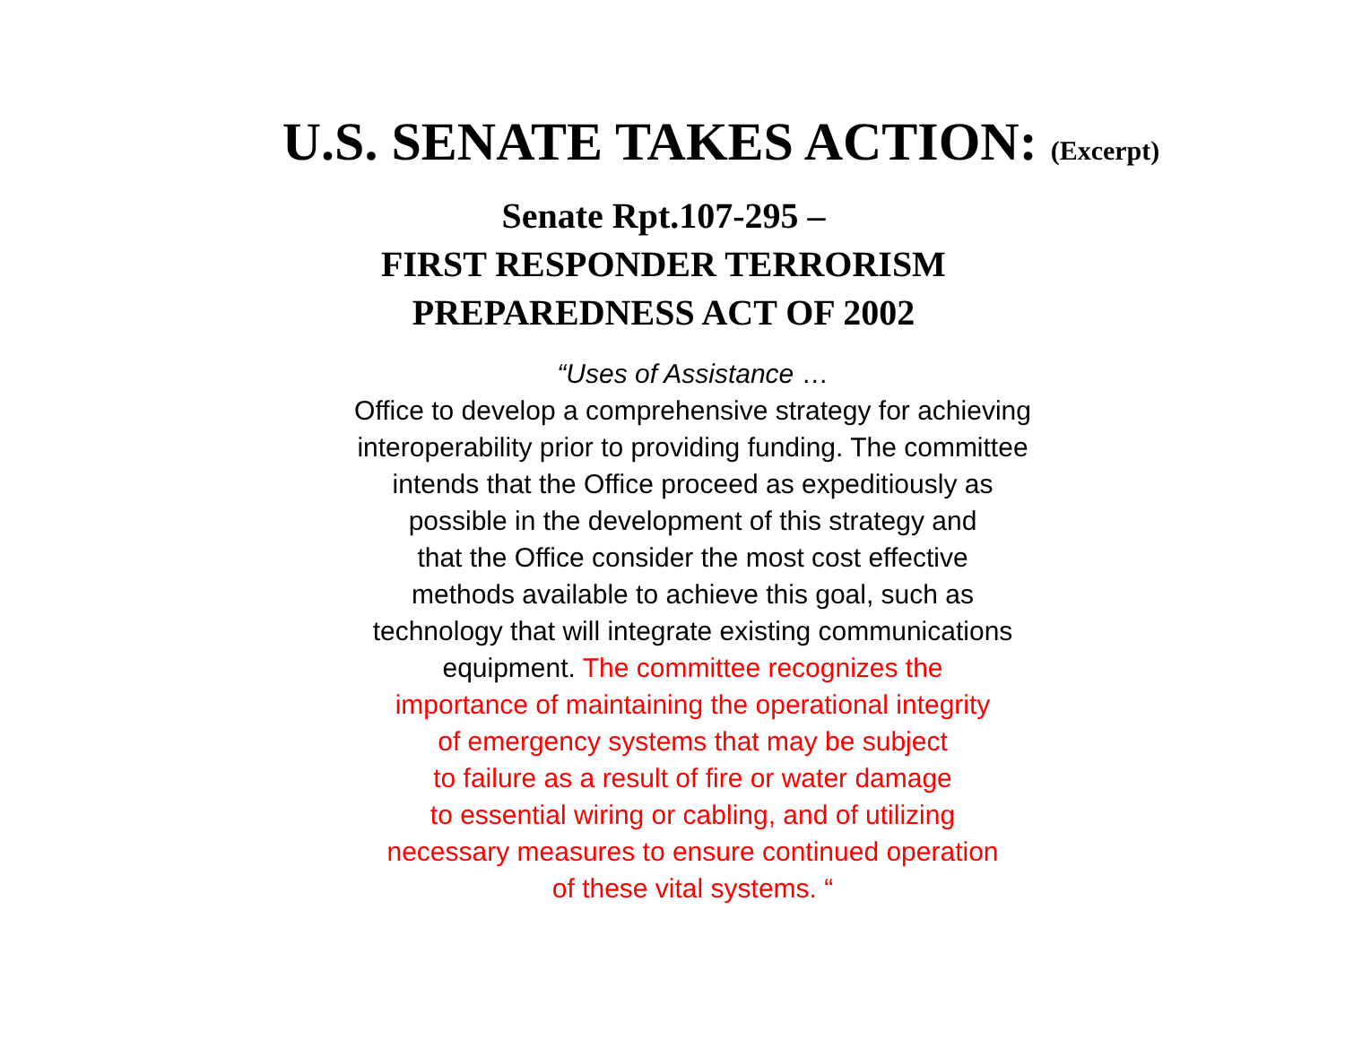U.S. SENATE TAKES ACTION: (Excerpt)
Senate Rpt.107-295 –
FIRST RESPONDER TERRORISM
PREPAREDNESS ACT OF 2002
“Uses of Assistance …
Office to develop a comprehensive strategy for achieving
interoperability prior to providing funding. The committee
intends that the Office proceed as expeditiously as
possible in the development of this strategy and
that the Office consider the most cost effective
methods available to achieve this goal, such as
technology that will integrate existing communications
equipment. The committee recognizes the
importance of maintaining the operational integrity
of emergency systems that may be subject
to failure as a result of fire or water damage
to essential wiring or cabling, and of utilizing
necessary measures to ensure continued operation
of these vital systems. “